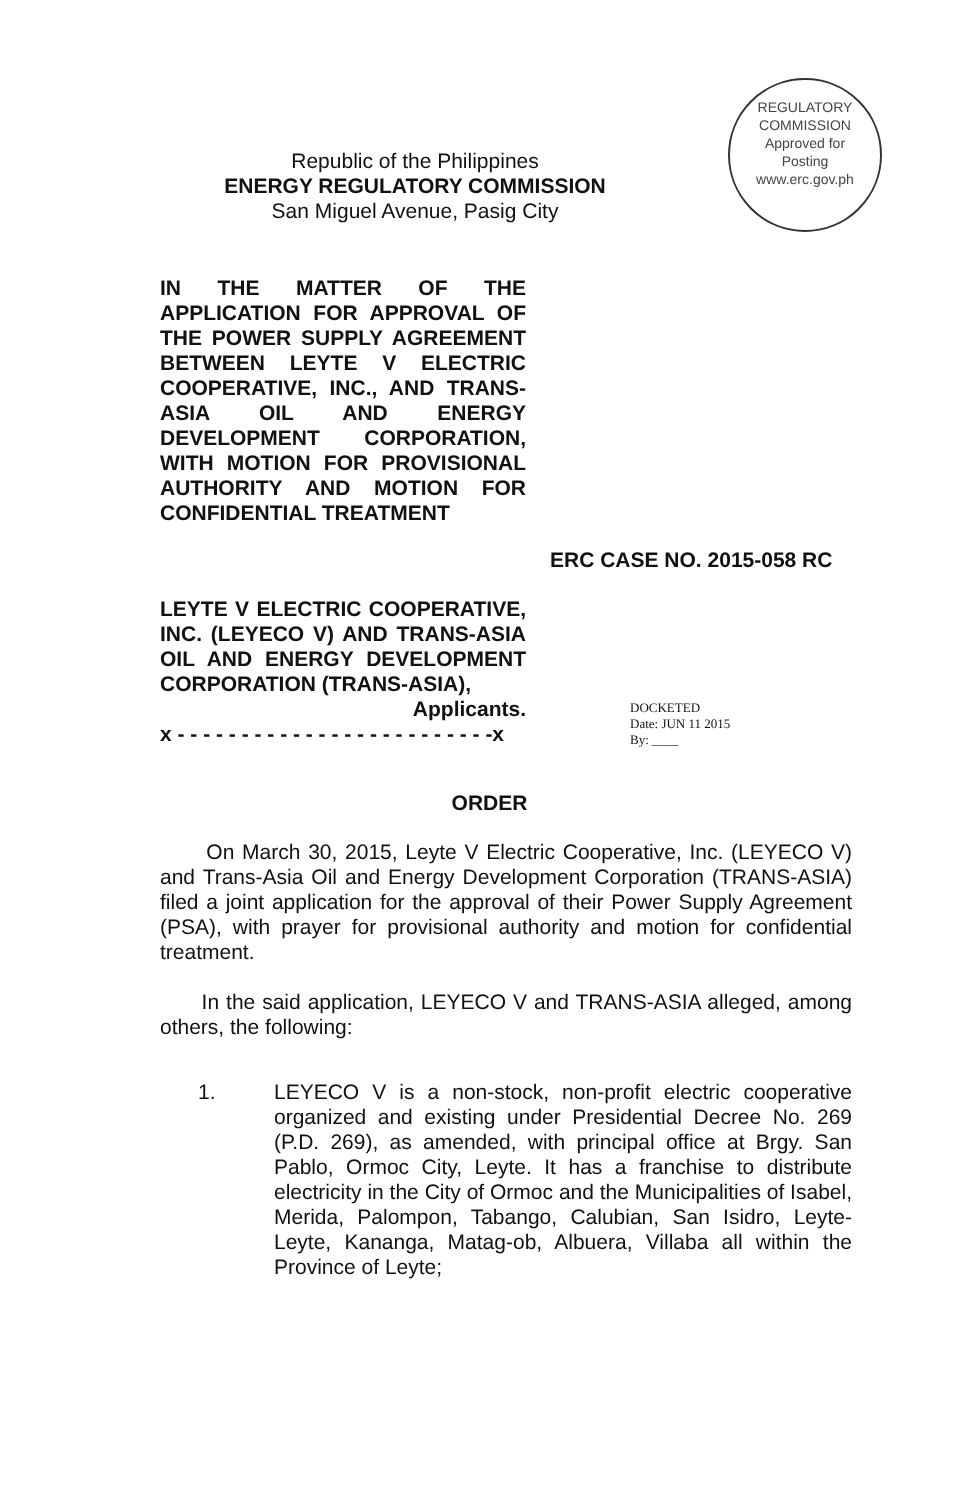REGULATORY COMMISSION
Approved for
Posting
www.erc.gov.ph
Republic of the Philippines
ENERGY REGULATORY COMMISSION
San Miguel Avenue, Pasig City
IN THE MATTER OF THE APPLICATION FOR APPROVAL OF THE POWER SUPPLY AGREEMENT BETWEEN LEYTE V ELECTRIC COOPERATIVE, INC., AND TRANS-ASIA OIL AND ENERGY DEVELOPMENT CORPORATION, WITH MOTION FOR PROVISIONAL AUTHORITY AND MOTION FOR CONFIDENTIAL TREATMENT
ERC CASE NO. 2015-058 RC
LEYTE V ELECTRIC COOPERATIVE, INC. (LEYECO V) AND TRANS-ASIA OIL AND ENERGY DEVELOPMENT CORPORATION (TRANS-ASIA),
Applicants.
x - - - - - - - - - - - - - - - - - - - - - - - - -x
DOCKETED
Date: JUN 11 2015
By: ____
ORDER
On March 30, 2015, Leyte V Electric Cooperative, Inc. (LEYECO V) and Trans-Asia Oil and Energy Development Corporation (TRANS-ASIA) filed a joint application for the approval of their Power Supply Agreement (PSA), with prayer for provisional authority and motion for confidential treatment.
In the said application, LEYECO V and TRANS-ASIA alleged, among others, the following:
1. LEYECO V is a non-stock, non-profit electric cooperative organized and existing under Presidential Decree No. 269 (P.D. 269), as amended, with principal office at Brgy. San Pablo, Ormoc City, Leyte. It has a franchise to distribute electricity in the City of Ormoc and the Municipalities of Isabel, Merida, Palompon, Tabango, Calubian, San Isidro, Leyte-Leyte, Kananga, Matag-ob, Albuera, Villaba all within the Province of Leyte;